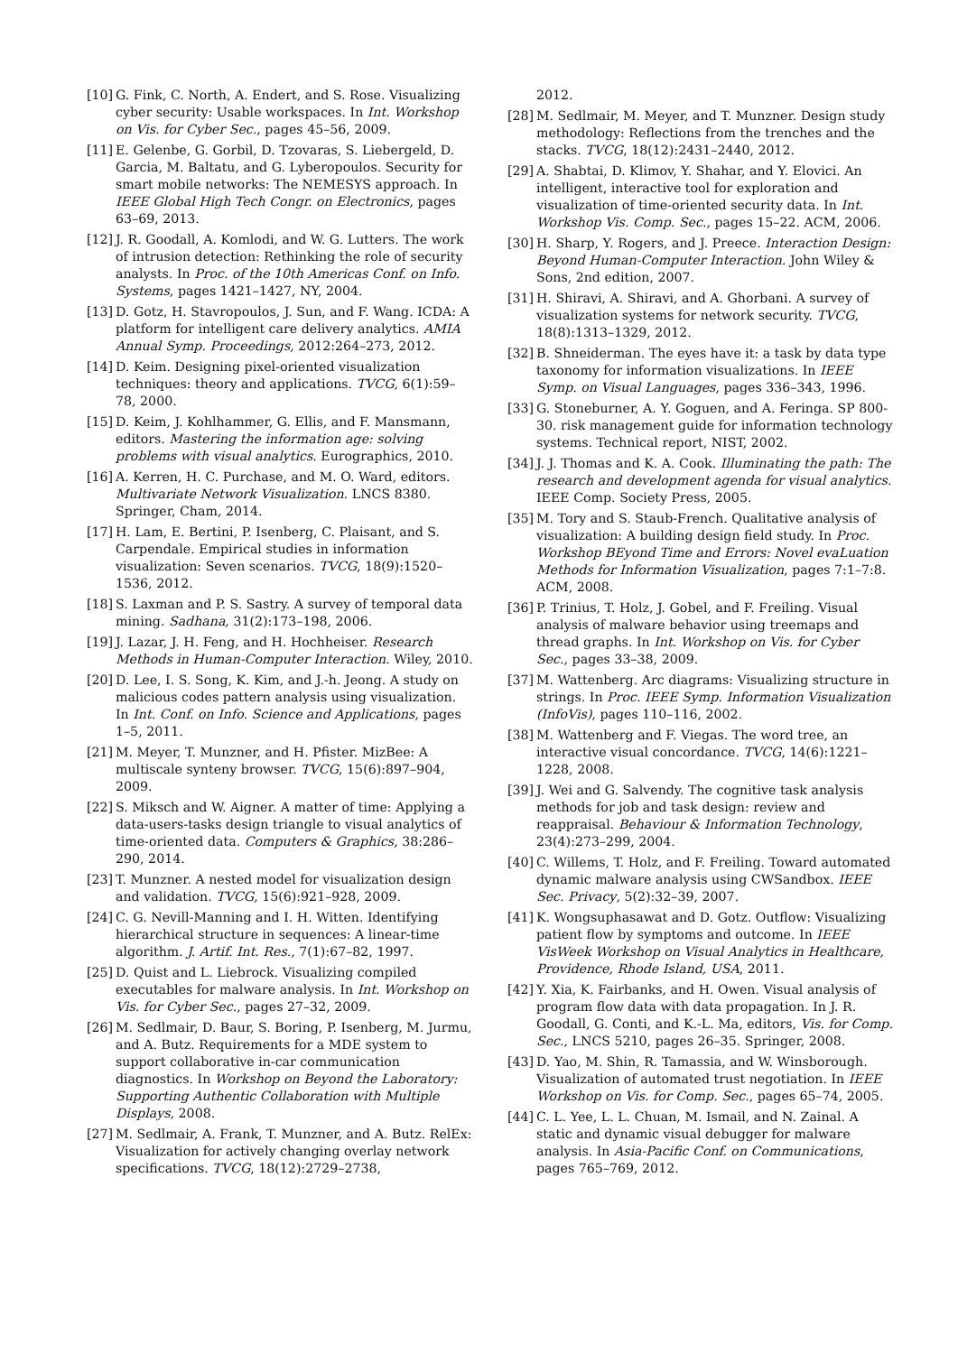[10] G. Fink, C. North, A. Endert, and S. Rose. Visualizing cyber security: Usable workspaces. In Int. Workshop on Vis. for Cyber Sec., pages 45–56, 2009.
[11] E. Gelenbe, G. Gorbil, D. Tzovaras, S. Liebergeld, D. Garcia, M. Baltatu, and G. Lyberopoulos. Security for smart mobile networks: The NEMESYS approach. In IEEE Global High Tech Congr. on Electronics, pages 63–69, 2013.
[12] J. R. Goodall, A. Komlodi, and W. G. Lutters. The work of intrusion detection: Rethinking the role of security analysts. In Proc. of the 10th Americas Conf. on Info. Systems, pages 1421–1427, NY, 2004.
[13] D. Gotz, H. Stavropoulos, J. Sun, and F. Wang. ICDA: A platform for intelligent care delivery analytics. AMIA Annual Symp. Proceedings, 2012:264–273, 2012.
[14] D. Keim. Designing pixel-oriented visualization techniques: theory and applications. TVCG, 6(1):59–78, 2000.
[15] D. Keim, J. Kohlhammer, G. Ellis, and F. Mansmann, editors. Mastering the information age: solving problems with visual analytics. Eurographics, 2010.
[16] A. Kerren, H. C. Purchase, and M. O. Ward, editors. Multivariate Network Visualization. LNCS 8380. Springer, Cham, 2014.
[17] H. Lam, E. Bertini, P. Isenberg, C. Plaisant, and S. Carpendale. Empirical studies in information visualization: Seven scenarios. TVCG, 18(9):1520–1536, 2012.
[18] S. Laxman and P. S. Sastry. A survey of temporal data mining. Sadhana, 31(2):173–198, 2006.
[19] J. Lazar, J. H. Feng, and H. Hochheiser. Research Methods in Human-Computer Interaction. Wiley, 2010.
[20] D. Lee, I. S. Song, K. Kim, and J.-h. Jeong. A study on malicious codes pattern analysis using visualization. In Int. Conf. on Info. Science and Applications, pages 1–5, 2011.
[21] M. Meyer, T. Munzner, and H. Pfister. MizBee: A multiscale synteny browser. TVCG, 15(6):897–904, 2009.
[22] S. Miksch and W. Aigner. A matter of time: Applying a data-users-tasks design triangle to visual analytics of time-oriented data. Computers & Graphics, 38:286–290, 2014.
[23] T. Munzner. A nested model for visualization design and validation. TVCG, 15(6):921–928, 2009.
[24] C. G. Nevill-Manning and I. H. Witten. Identifying hierarchical structure in sequences: A linear-time algorithm. J. Artif. Int. Res., 7(1):67–82, 1997.
[25] D. Quist and L. Liebrock. Visualizing compiled executables for malware analysis. In Int. Workshop on Vis. for Cyber Sec., pages 27–32, 2009.
[26] M. Sedlmair, D. Baur, S. Boring, P. Isenberg, M. Jurmu, and A. Butz. Requirements for a MDE system to support collaborative in-car communication diagnostics. In Workshop on Beyond the Laboratory: Supporting Authentic Collaboration with Multiple Displays, 2008.
[27] M. Sedlmair, A. Frank, T. Munzner, and A. Butz. RelEx: Visualization for actively changing overlay network specifications. TVCG, 18(12):2729–2738,
2012.
[28] M. Sedlmair, M. Meyer, and T. Munzner. Design study methodology: Reflections from the trenches and the stacks. TVCG, 18(12):2431–2440, 2012.
[29] A. Shabtai, D. Klimov, Y. Shahar, and Y. Elovici. An intelligent, interactive tool for exploration and visualization of time-oriented security data. In Int. Workshop Vis. Comp. Sec., pages 15–22. ACM, 2006.
[30] H. Sharp, Y. Rogers, and J. Preece. Interaction Design: Beyond Human-Computer Interaction. John Wiley & Sons, 2nd edition, 2007.
[31] H. Shiravi, A. Shiravi, and A. Ghorbani. A survey of visualization systems for network security. TVCG, 18(8):1313–1329, 2012.
[32] B. Shneiderman. The eyes have it: a task by data type taxonomy for information visualizations. In IEEE Symp. on Visual Languages, pages 336–343, 1996.
[33] G. Stoneburner, A. Y. Goguen, and A. Feringa. SP 800-30. risk management guide for information technology systems. Technical report, NIST, 2002.
[34] J. J. Thomas and K. A. Cook. Illuminating the path: The research and development agenda for visual analytics. IEEE Comp. Society Press, 2005.
[35] M. Tory and S. Staub-French. Qualitative analysis of visualization: A building design field study. In Proc. Workshop BEyond Time and Errors: Novel evaLuation Methods for Information Visualization, pages 7:1–7:8. ACM, 2008.
[36] P. Trinius, T. Holz, J. Gobel, and F. Freiling. Visual analysis of malware behavior using treemaps and thread graphs. In Int. Workshop on Vis. for Cyber Sec., pages 33–38, 2009.
[37] M. Wattenberg. Arc diagrams: Visualizing structure in strings. In Proc. IEEE Symp. Information Visualization (InfoVis), pages 110–116, 2002.
[38] M. Wattenberg and F. Viegas. The word tree, an interactive visual concordance. TVCG, 14(6):1221–1228, 2008.
[39] J. Wei and G. Salvendy. The cognitive task analysis methods for job and task design: review and reappraisal. Behaviour & Information Technology, 23(4):273–299, 2004.
[40] C. Willems, T. Holz, and F. Freiling. Toward automated dynamic malware analysis using CWSandbox. IEEE Sec. Privacy, 5(2):32–39, 2007.
[41] K. Wongsuphasawat and D. Gotz. Outflow: Visualizing patient flow by symptoms and outcome. In IEEE VisWeek Workshop on Visual Analytics in Healthcare, Providence, Rhode Island, USA, 2011.
[42] Y. Xia, K. Fairbanks, and H. Owen. Visual analysis of program flow data with data propagation. In J. R. Goodall, G. Conti, and K.-L. Ma, editors, Vis. for Comp. Sec., LNCS 5210, pages 26–35. Springer, 2008.
[43] D. Yao, M. Shin, R. Tamassia, and W. Winsborough. Visualization of automated trust negotiation. In IEEE Workshop on Vis. for Comp. Sec., pages 65–74, 2005.
[44] C. L. Yee, L. L. Chuan, M. Ismail, and N. Zainal. A static and dynamic visual debugger for malware analysis. In Asia-Pacific Conf. on Communications, pages 765–769, 2012.